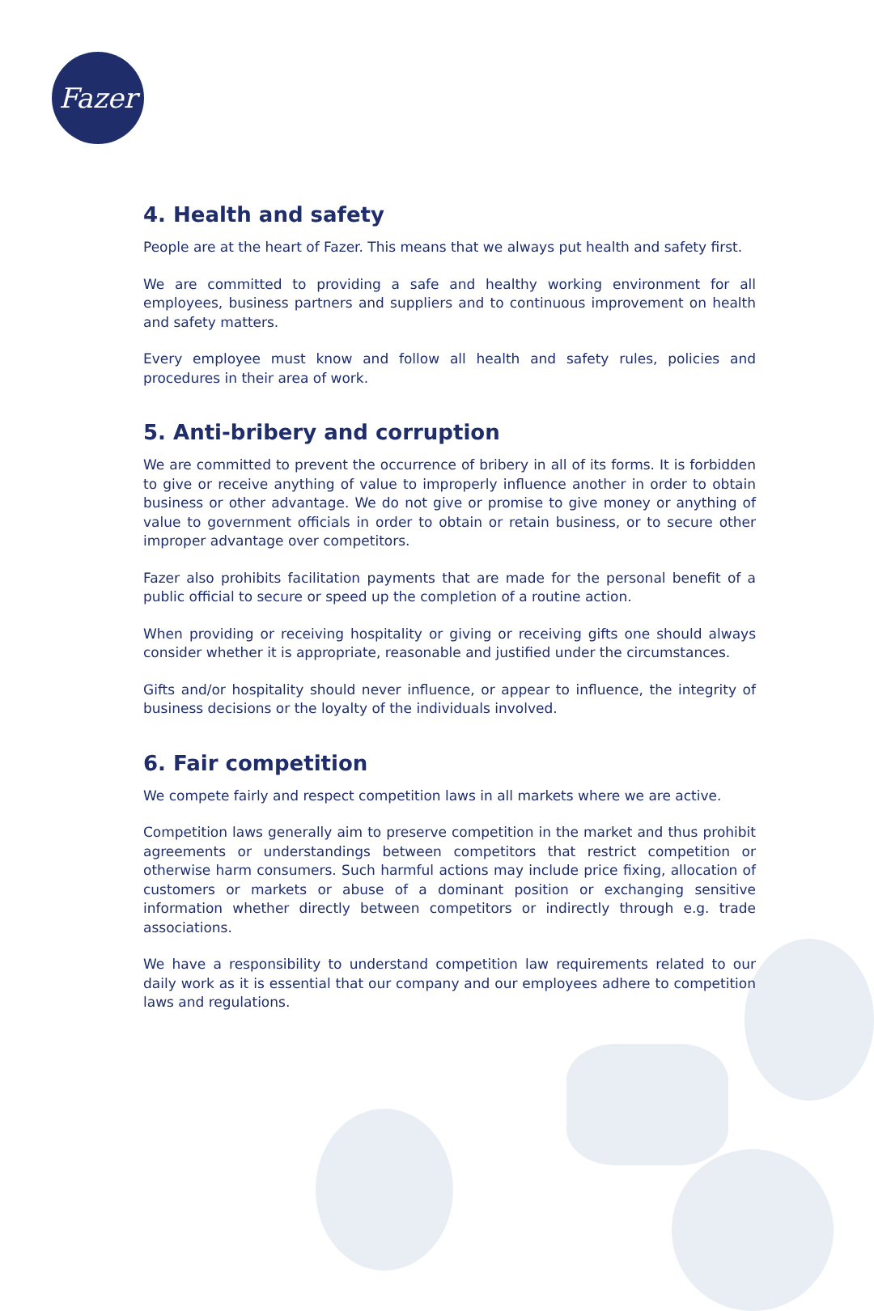Fazer
4. Health and safety
People are at the heart of Fazer. This means that we always put health and safety first.
We are committed to providing a safe and healthy working environment for all employees, business partners and suppliers and to continuous improvement on health and safety matters.
Every employee must know and follow all health and safety rules, policies and procedures in their area of work.
5. Anti-bribery and corruption
We are committed to prevent the occurrence of bribery in all of its forms. It is forbidden to give or receive anything of value to improperly influence another in order to obtain business or other advantage. We do not give or promise to give money or anything of value to government officials in order to obtain or retain business, or to secure other improper advantage over competitors.
Fazer also prohibits facilitation payments that are made for the personal benefit of a public official to secure or speed up the completion of a routine action.
When providing or receiving hospitality or giving or receiving gifts one should always consider whether it is appropriate, reasonable and justified under the circumstances.
Gifts and/or hospitality should never influence, or appear to influence, the integrity of business decisions or the loyalty of the individuals involved.
6. Fair competition
We compete fairly and respect competition laws in all markets where we are active.
Competition laws generally aim to preserve competition in the market and thus prohibit agreements or understandings between competitors that restrict competition or otherwise harm consumers. Such harmful actions may include price fixing, allocation of customers or markets or abuse of a dominant position or exchanging sensitive information whether directly between competitors or indirectly through e.g. trade associations.
We have a responsibility to understand competition law requirements related to our daily work as it is essential that our company and our employees adhere to competition laws and regulations.